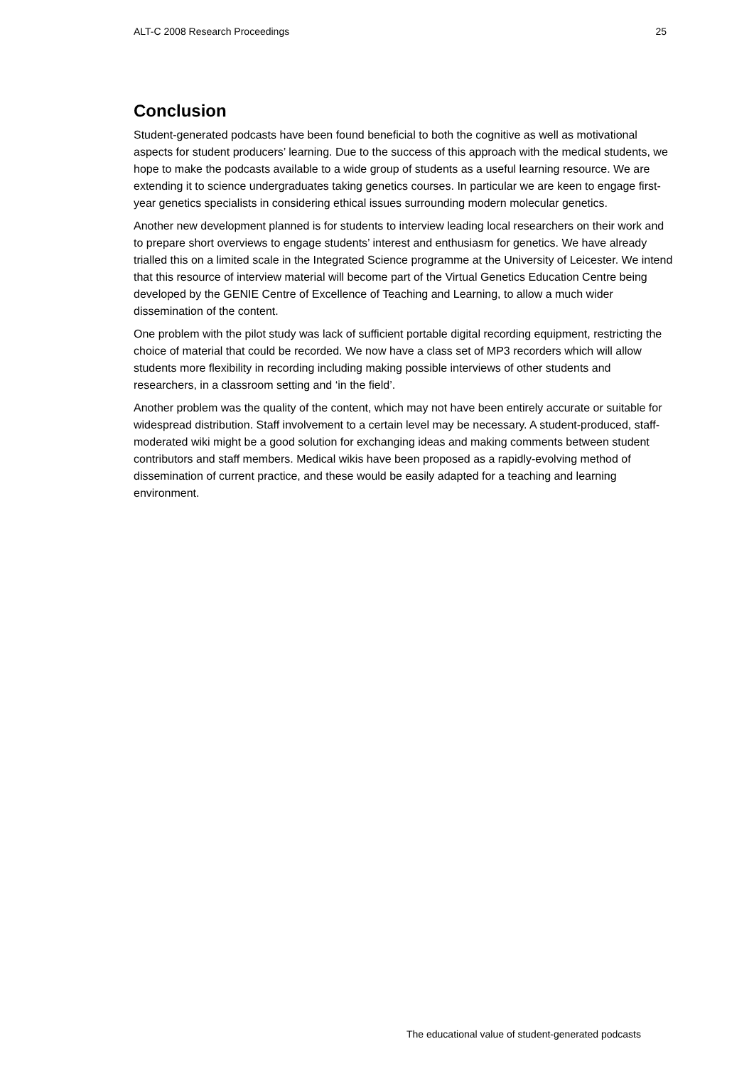ALT-C 2008 Research Proceedings 25
Conclusion
Student-generated podcasts have been found beneficial to both the cognitive as well as motivational aspects for student producers’ learning. Due to the success of this approach with the medical students, we hope to make the podcasts available to a wide group of students as a useful learning resource. We are extending it to science undergraduates taking genetics courses. In particular we are keen to engage first-year genetics specialists in considering ethical issues surrounding modern molecular genetics.
Another new development planned is for students to interview leading local researchers on their work and to prepare short overviews to engage students’ interest and enthusiasm for genetics. We have already trialled this on a limited scale in the Integrated Science programme at the University of Leicester. We intend that this resource of interview material will become part of the Virtual Genetics Education Centre being developed by the GENIE Centre of Excellence of Teaching and Learning, to allow a much wider dissemination of the content.
One problem with the pilot study was lack of sufficient portable digital recording equipment, restricting the choice of material that could be recorded. We now have a class set of MP3 recorders which will allow students more flexibility in recording including making possible interviews of other students and researchers, in a classroom setting and ‘in the field’.
Another problem was the quality of the content, which may not have been entirely accurate or suitable for widespread distribution. Staff involvement to a certain level may be necessary. A student-produced, staff-moderated wiki might be a good solution for exchanging ideas and making comments between student contributors and staff members. Medical wikis have been proposed as a rapidly-evolving method of dissemination of current practice, and these would be easily adapted for a teaching and learning environment.
The educational value of student-generated podcasts